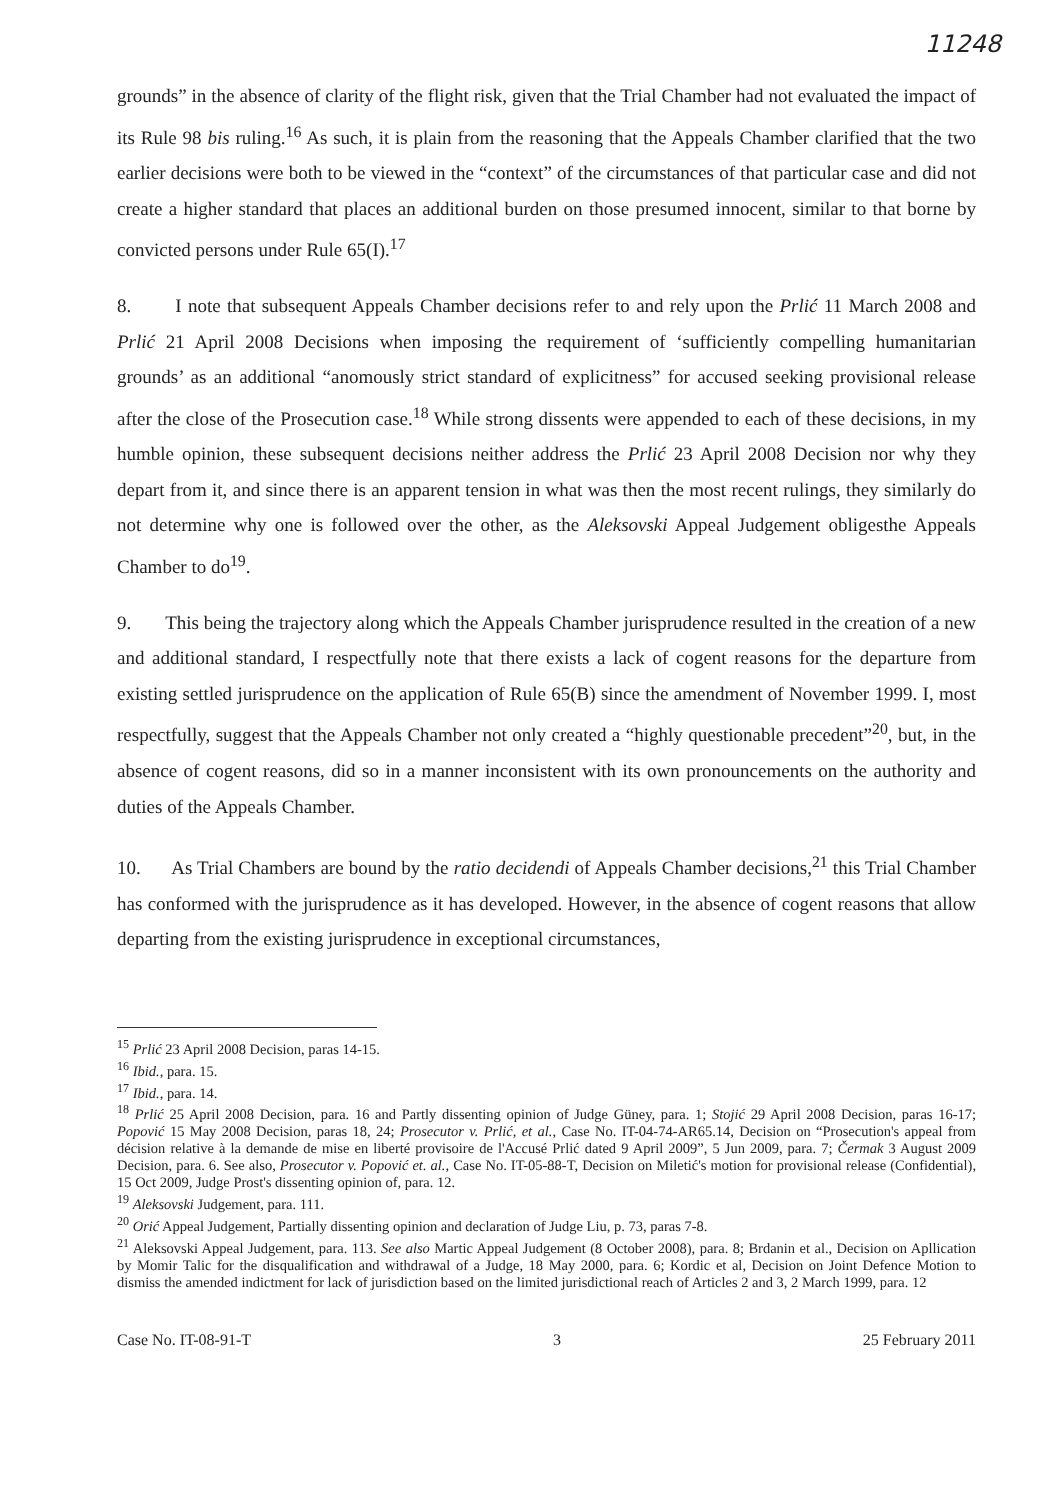11248
grounds” in the absence of clarity of the flight risk, given that the Trial Chamber had not evaluated the impact of its Rule 98 bis ruling.<sup>16</sup> As such, it is plain from the reasoning that the Appeals Chamber clarified that the two earlier decisions were both to be viewed in the “context” of the circumstances of that particular case and did not create a higher standard that places an additional burden on those presumed innocent, similar to that borne by convicted persons under Rule 65(I).<sup>17</sup>
8. I note that subsequent Appeals Chamber decisions refer to and rely upon the Prlić 11 March 2008 and Prlić 21 April 2008 Decisions when imposing the requirement of ‘sufficiently compelling humanitarian grounds’ as an additional “anomously strict standard of explicitness” for accused seeking provisional release after the close of the Prosecution case.<sup>18</sup> While strong dissents were appended to each of these decisions, in my humble opinion, these subsequent decisions neither address the Prlić 23 April 2008 Decision nor why they depart from it, and since there is an apparent tension in what was then the most recent rulings, they similarly do not determine why one is followed over the other, as the Aleksovski Appeal Judgement obligesthe Appeals Chamber to do<sup>19</sup>.
9. This being the trajectory along which the Appeals Chamber jurisprudence resulted in the creation of a new and additional standard, I respectfully note that there exists a lack of cogent reasons for the departure from existing settled jurisprudence on the application of Rule 65(B) since the amendment of November 1999. I, most respectfully, suggest that the Appeals Chamber not only created a “highly questionable precedent”<sup>20</sup>, but, in the absence of cogent reasons, did so in a manner inconsistent with its own pronouncements on the authority and duties of the Appeals Chamber.
10. As Trial Chambers are bound by the ratio decidendi of Appeals Chamber decisions,<sup>21</sup> this Trial Chamber has conformed with the jurisprudence as it has developed. However, in the absence of cogent reasons that allow departing from the existing jurisprudence in exceptional circumstances,
<sup>15</sup> Prlić 23 April 2008 Decision, paras 14-15.
<sup>16</sup> Ibid., para. 15.
<sup>17</sup> Ibid., para. 14.
<sup>18</sup> Prlić 25 April 2008 Decision, para. 16 and Partly dissenting opinion of Judge Güney, para. 1; Stojić 29 April 2008 Decision, paras 16-17; Popović 15 May 2008 Decision, paras 18, 24; Prosecutor v. Prlić, et al., Case No. IT-04-74-AR65.14, Decision on “Prosecution's appeal from décision relative à la demande de mise en liberté provisoire de l'Accusé Prlić dated 9 April 2009”, 5 Jun 2009, para. 7; Čermak 3 August 2009 Decision, para. 6. See also, Prosecutor v. Popović et. al., Case No. IT-05-88-T, Decision on Miletić's motion for provisional release (Confidential), 15 Oct 2009, Judge Prost's dissenting opinion of, para. 12.
<sup>19</sup> Aleksovski Judgement, para. 111.
<sup>20</sup> Orić Appeal Judgement, Partially dissenting opinion and declaration of Judge Liu, p. 73, paras 7-8.
<sup>21</sup> Aleksovski Appeal Judgement, para. 113. See also Martic Appeal Judgement (8 October 2008), para. 8; Brdanin et al., Decision on Apllication by Momir Talic for the disqualification and withdrawal of a Judge, 18 May 2000, para. 6; Kordic et al, Decision on Joint Defence Motion to dismiss the amended indictment for lack of jurisdiction based on the limited jurisdictional reach of Articles 2 and 3, 2 March 1999, para. 12
Case No. IT-08-91-T 3 25 February 2011